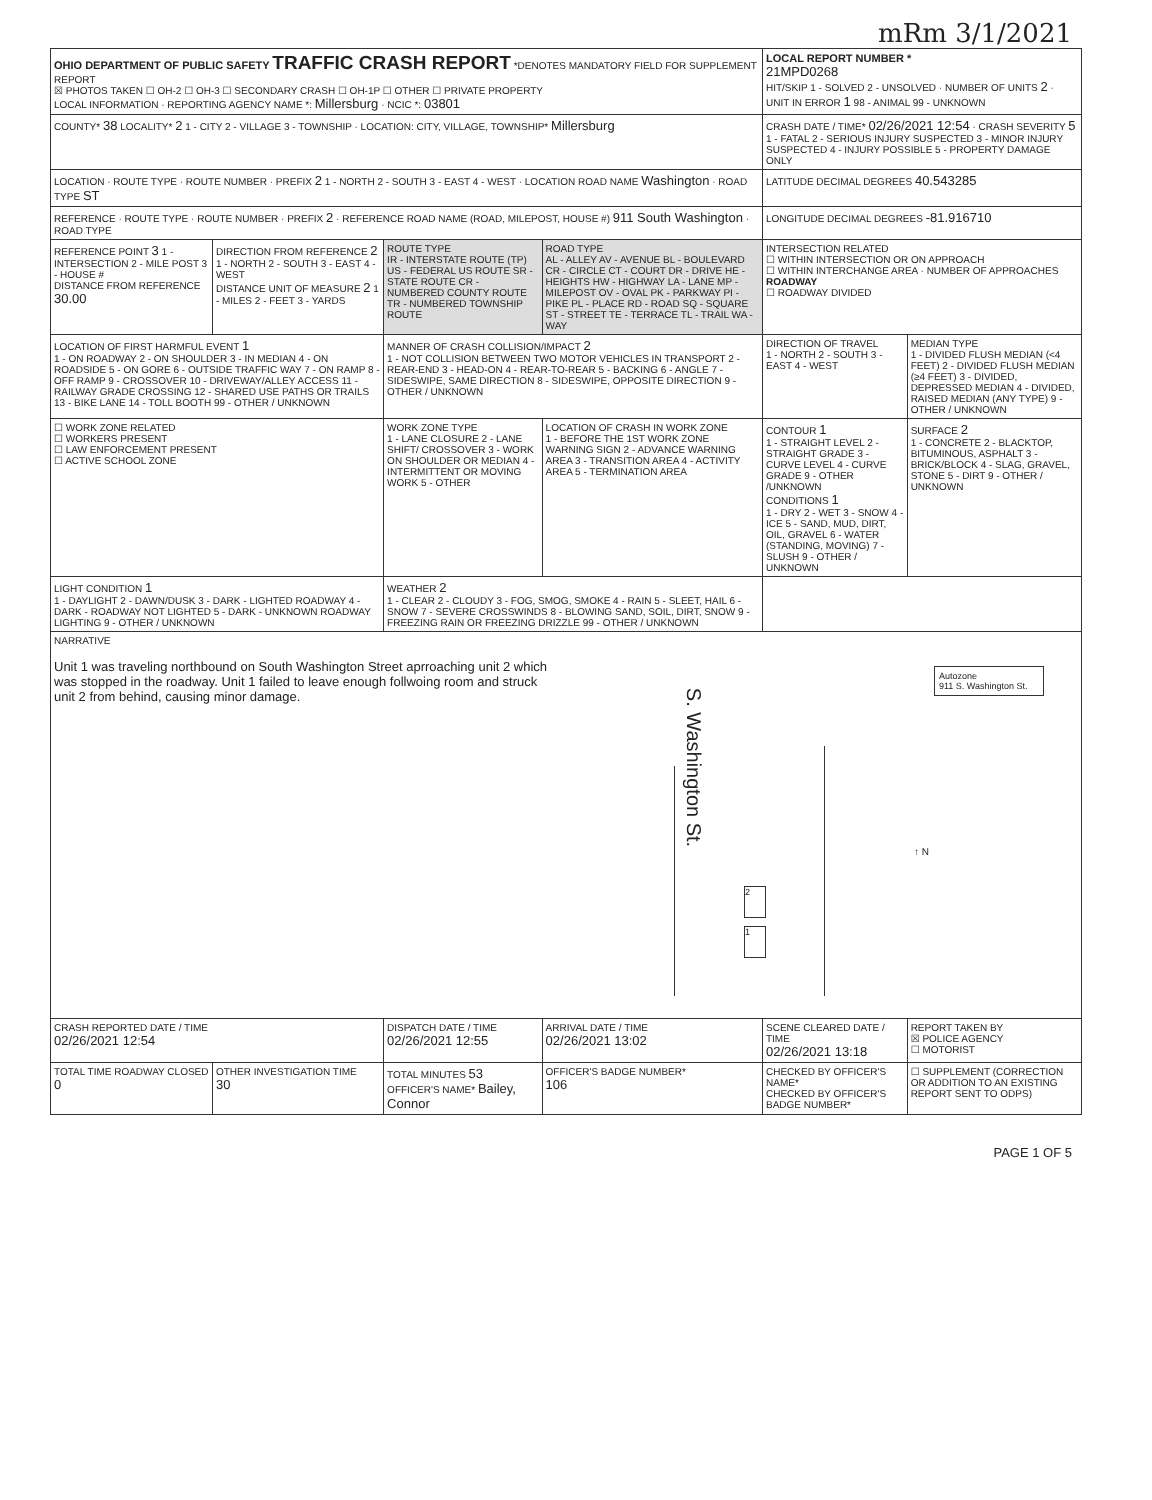mRm 3/1/2021
| OHIO DEPARTMENT OF PUBLIC SAFETY TRAFFIC CRASH REPORT *DENOTES MANDATORY FIELD FOR SUPPLEMENT REPORT ☒ PHOTOS TAKEN ☐ OH-2 ☐ OH-3 ☐ SECONDARY CRASH ☐ OH-1P ☐ OTHER ☐ PRIVATE PROPERTY LOCAL INFORMATION · REPORTING AGENCY NAME *: Millersburg · NCIC *: 03801 | | | | LOCAL REPORT NUMBER * 21MPD0268 HIT/SKIP 1 - SOLVED 2 - UNSOLVED · NUMBER OF UNITS 2 · UNIT IN ERROR 1 98 - ANIMAL 99 - UNKNOWN | |
| COUNTY* 38 LOCALITY* 2 1 - CITY 2 - VILLAGE 3 - TOWNSHIP · LOCATION: CITY, VILLAGE, TOWNSHIP* Millersburg | | | | CRASH DATE / TIME* 02/26/2021 12:54 · CRASH SEVERITY 5 1 - FATAL 2 - SERIOUS INJURY SUSPECTED 3 - MINOR INJURY SUSPECTED 4 - INJURY POSSIBLE 5 - PROPERTY DAMAGE ONLY | |
| LOCATION · ROUTE TYPE · ROUTE NUMBER · PREFIX 2 1 - NORTH 2 - SOUTH 3 - EAST 4 - WEST · LOCATION ROAD NAME Washington · ROAD TYPE ST | | | | LATITUDE DECIMAL DEGREES 40.543285 | |
| REFERENCE · ROUTE TYPE · ROUTE NUMBER · PREFIX 2 · REFERENCE ROAD NAME (ROAD, MILEPOST, HOUSE #) 911 South Washington · ROAD TYPE | | | | LONGITUDE DECIMAL DEGREES -81.916710 | |
| REFERENCE POINT 3 1 - INTERSECTION 2 - MILE POST 3 - HOUSE # DISTANCE FROM REFERENCE 30.00 | DIRECTION FROM REFERENCE 2 1 - NORTH 2 - SOUTH 3 - EAST 4 - WEST DISTANCE UNIT OF MEASURE 2 1 - MILES 2 - FEET 3 - YARDS | ROUTE TYPE IR - INTERSTATE ROUTE (TP) US - FEDERAL US ROUTE SR - STATE ROUTE CR - NUMBERED COUNTY ROUTE TR - NUMBERED TOWNSHIP ROUTE | ROAD TYPE AL - ALLEY AV - AVENUE BL - BOULEVARD CR - CIRCLE CT - COURT DR - DRIVE HE - HEIGHTS HW - HIGHWAY LA - LANE MP - MILEPOST OV - OVAL PK - PARKWAY PI - PIKE PL - PLACE RD - ROAD SQ - SQUARE ST - STREET TE - TERRACE TL - TRAIL WA - WAY | INTERSECTION RELATED ☐ WITHIN INTERSECTION OR ON APPROACH ☐ WITHIN INTERCHANGE AREA · NUMBER OF APPROACHES ROADWAY ☐ ROADWAY DIVIDED | |
| LOCATION OF FIRST HARMFUL EVENT 1 1 - ON ROADWAY 2 - ON SHOULDER 3 - IN MEDIAN 4 - ON ROADSIDE 5 - ON GORE 6 - OUTSIDE TRAFFIC WAY 7 - ON RAMP 8 - OFF RAMP 9 - CROSSOVER 10 - DRIVEWAY/ALLEY ACCESS 11 - RAILWAY GRADE CROSSING 12 - SHARED USE PATHS OR TRAILS 13 - BIKE LANE 14 - TOLL BOOTH 99 - OTHER / UNKNOWN | | MANNER OF CRASH COLLISION/IMPACT 2 1 - NOT COLLISION BETWEEN TWO MOTOR VEHICLES IN TRANSPORT 2 - REAR-END 3 - HEAD-ON 4 - REAR-TO-REAR 5 - BACKING 6 - ANGLE 7 - SIDESWIPE, SAME DIRECTION 8 - SIDESWIPE, OPPOSITE DIRECTION 9 - OTHER / UNKNOWN | | DIRECTION OF TRAVEL 1 - NORTH 2 - SOUTH 3 - EAST 4 - WEST | MEDIAN TYPE 1 - DIVIDED FLUSH MEDIAN (<4 FEET) 2 - DIVIDED FLUSH MEDIAN (≥4 FEET) 3 - DIVIDED, DEPRESSED MEDIAN 4 - DIVIDED, RAISED MEDIAN (ANY TYPE) 9 - OTHER / UNKNOWN |
| ☐ WORK ZONE RELATED ☐ WORKERS PRESENT ☐ LAW ENFORCEMENT PRESENT ☐ ACTIVE SCHOOL ZONE | | WORK ZONE TYPE 1 - LANE CLOSURE 2 - LANE SHIFT/ CROSSOVER 3 - WORK ON SHOULDER OR MEDIAN 4 - INTERMITTENT OR MOVING WORK 5 - OTHER | LOCATION OF CRASH IN WORK ZONE 1 - BEFORE THE 1ST WORK ZONE WARNING SIGN 2 - ADVANCE WARNING AREA 3 - TRANSITION AREA 4 - ACTIVITY AREA 5 - TERMINATION AREA | CONTOUR 1 1 - STRAIGHT LEVEL 2 - STRAIGHT GRADE 3 - CURVE LEVEL 4 - CURVE GRADE 9 - OTHER /UNKNOWN CONDITIONS 1 1 - DRY 2 - WET 3 - SNOW 4 - ICE 5 - SAND, MUD, DIRT, OIL, GRAVEL 6 - WATER (STANDING, MOVING) 7 - SLUSH 9 - OTHER / UNKNOWN | SURFACE 2 1 - CONCRETE 2 - BLACKTOP, BITUMINOUS, ASPHALT 3 - BRICK/BLOCK 4 - SLAG, GRAVEL, STONE 5 - DIRT 9 - OTHER / UNKNOWN |
| LIGHT CONDITION 1 1 - DAYLIGHT 2 - DAWN/DUSK 3 - DARK - LIGHTED ROADWAY 4 - DARK - ROADWAY NOT LIGHTED 5 - DARK - UNKNOWN ROADWAY LIGHTING 9 - OTHER / UNKNOWN | | WEATHER 2 1 - CLEAR 2 - CLOUDY 3 - FOG, SMOG, SMOKE 4 - RAIN 5 - SLEET, HAIL 6 - SNOW 7 - SEVERE CROSSWINDS 8 - BLOWING SAND, SOIL, DIRT, SNOW 9 - FREEZING RAIN OR FREEZING DRIZZLE 99 - OTHER / UNKNOWN | | | |
| NARRATIVE Unit 1 was traveling northbound on South Washington Street aprroaching unit 2 which was stopped in the roadway. Unit 1 failed to leave enough follwoing room and struck unit 2 from behind, causing minor damage. S. Washington St. Autozone 911 S. Washington St. 2 1 ↑ N | | | | | |
| CRASH REPORTED DATE / TIME 02/26/2021 12:54 | | DISPATCH DATE / TIME 02/26/2021 12:55 | ARRIVAL DATE / TIME 02/26/2021 13:02 | SCENE CLEARED DATE / TIME 02/26/2021 13:18 | REPORT TAKEN BY ☒ POLICE AGENCY ☐ MOTORIST |
| TOTAL TIME ROADWAY CLOSED 0 | OTHER INVESTIGATION TIME 30 | TOTAL MINUTES 53 OFFICER'S NAME* Bailey, Connor | OFFICER'S BADGE NUMBER* 106 | CHECKED BY OFFICER'S NAME* CHECKED BY OFFICER'S BADGE NUMBER* | ☐ SUPPLEMENT (CORRECTION OR ADDITION TO AN EXISTING REPORT SENT TO ODPS) |
PAGE 1 OF 5